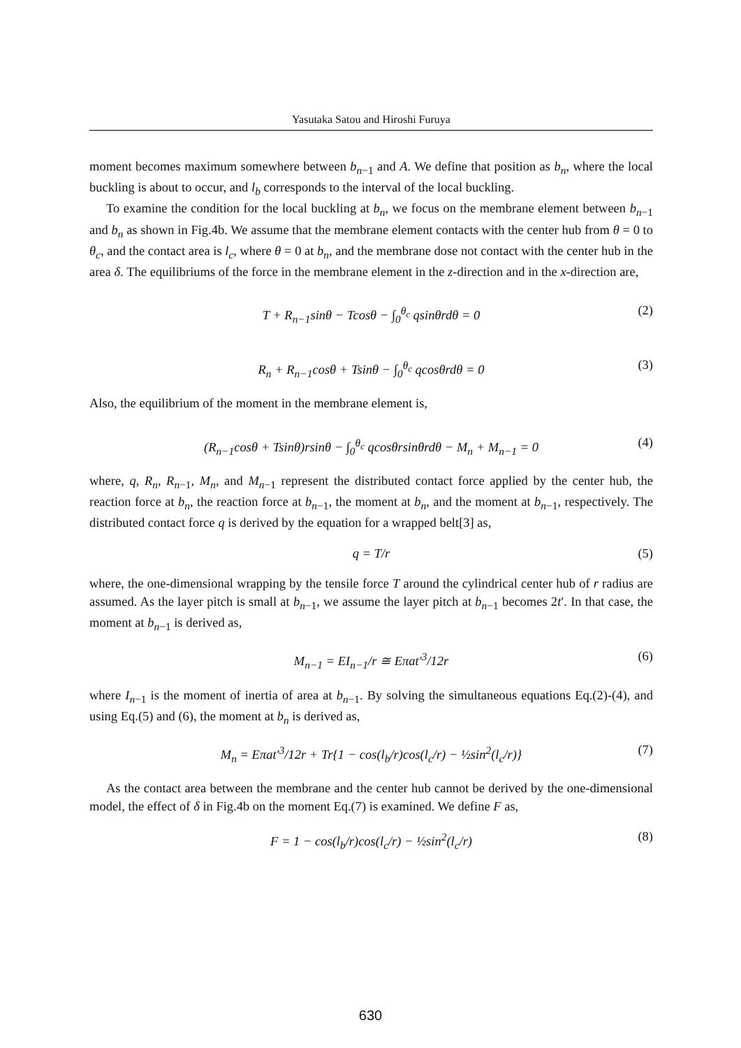Yasutaka Satou and Hiroshi Furuya
moment becomes maximum somewhere between b<sub>n−1</sub> and A. We define that position as b<sub>n</sub>, where the local buckling is about to occur, and l<sub>b</sub> corresponds to the interval of the local buckling.
To examine the condition for the local buckling at b<sub>n</sub>, we focus on the membrane element between b<sub>n−1</sub> and b<sub>n</sub> as shown in Fig.4b. We assume that the membrane element contacts with the center hub from θ = 0 to θ<sub>c</sub>, and the contact area is l<sub>c</sub>, where θ = 0 at b<sub>n</sub>, and the membrane dose not contact with the center hub in the area δ. The equilibriums of the force in the membrane element in the z-direction and in the x-direction are,
T + R<sub>n−1</sub>sinθ − Tcosθ − ∫<sub>0</sub><sup>θ<sub>c</sub></sup> qsinθrdθ = 0 (2)
R<sub>n</sub> + R<sub>n−1</sub>cosθ + Tsinθ − ∫<sub>0</sub><sup>θ<sub>c</sub></sup> qcosθrdθ = 0 (3)
Also, the equilibrium of the moment in the membrane element is,
(R<sub>n−1</sub>cosθ + Tsinθ)rsinθ − ∫<sub>0</sub><sup>θ<sub>c</sub></sup> qcosθrsinθrdθ − M<sub>n</sub> + M<sub>n−1</sub> = 0 (4)
where, q, R<sub>n</sub>, R<sub>n−1</sub>, M<sub>n</sub>, and M<sub>n−1</sub> represent the distributed contact force applied by the center hub, the reaction force at b<sub>n</sub>, the reaction force at b<sub>n−1</sub>, the moment at b<sub>n</sub>, and the moment at b<sub>n−1</sub>, respectively. The distributed contact force q is derived by the equation for a wrapped belt[3] as,
q = T/r (5)
where, the one-dimensional wrapping by the tensile force T around the cylindrical center hub of r radius are assumed. As the layer pitch is small at b<sub>n−1</sub>, we assume the layer pitch at b<sub>n−1</sub> becomes 2t′. In that case, the moment at b<sub>n−1</sub> is derived as,
M<sub>n−1</sub> = EI<sub>n−1</sub>/r ≅ Eπat′<sup>3</sup>/12r (6)
where I<sub>n−1</sub> is the moment of inertia of area at b<sub>n−1</sub>. By solving the simultaneous equations Eq.(2)-(4), and using Eq.(5) and (6), the moment at b<sub>n</sub> is derived as,
M<sub>n</sub> = Eπat′<sup>3</sup>/12r + Tr{1 − cos(l<sub>b</sub>/r)cos(l<sub>c</sub>/r) − ½sin<sup>2</sup>(l<sub>c</sub>/r)} (7)
As the contact area between the membrane and the center hub cannot be derived by the one-dimensional model, the effect of δ in Fig.4b on the moment Eq.(7) is examined. We define F as,
F = 1 − cos(l<sub>b</sub>/r)cos(l<sub>c</sub>/r) − ½sin<sup>2</sup>(l<sub>c</sub>/r) (8)
630